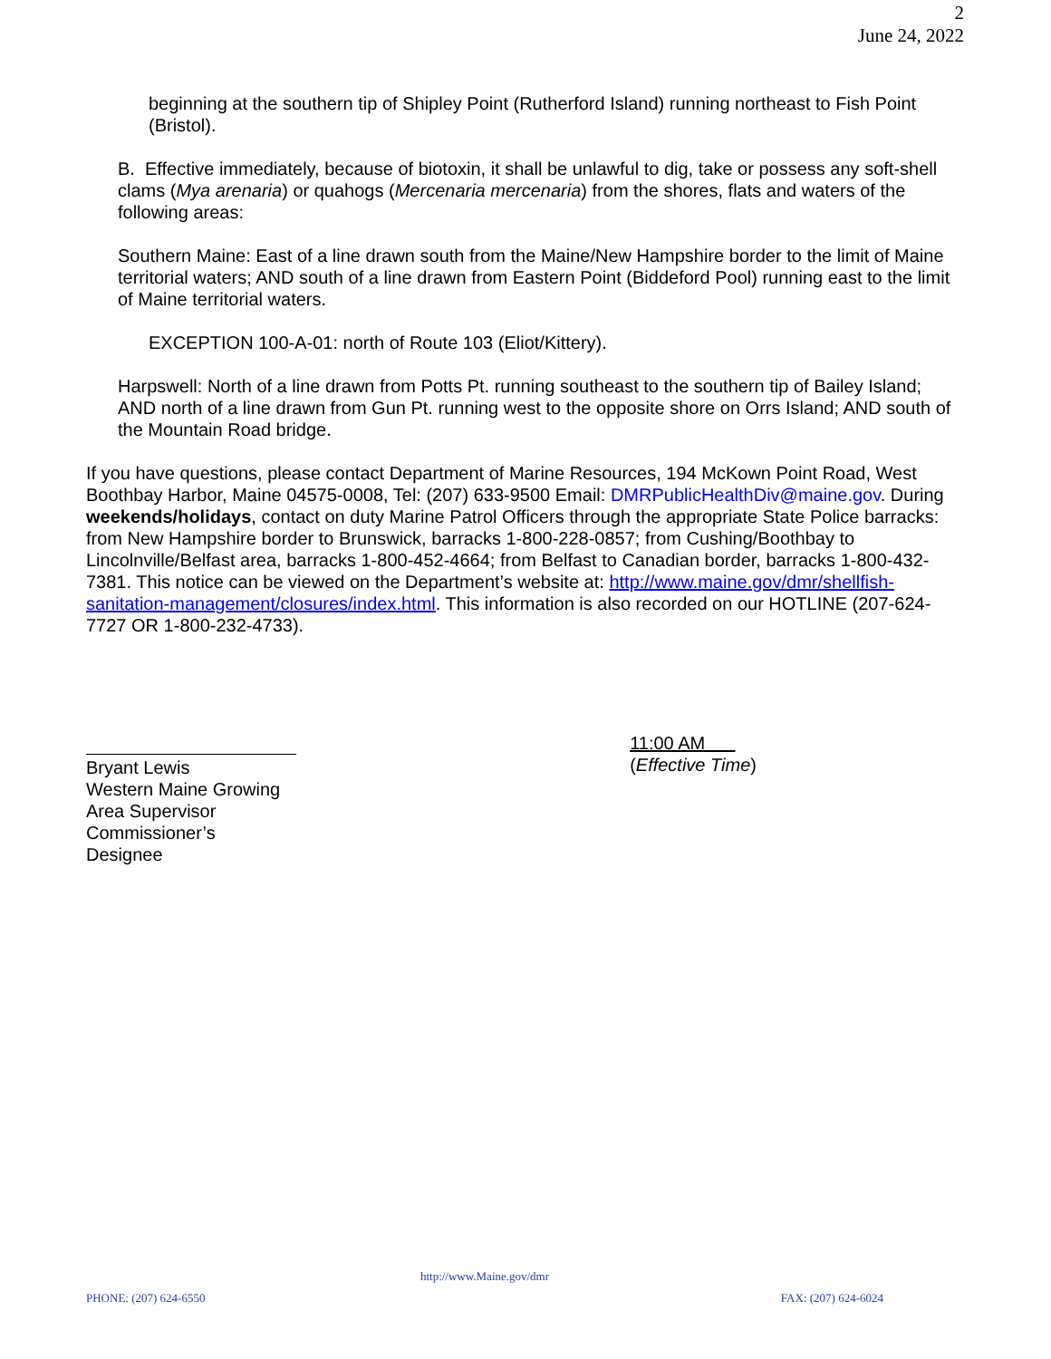2
June 24, 2022
beginning at the southern tip of Shipley Point (Rutherford Island) running northeast to Fish Point (Bristol).
B. Effective immediately, because of biotoxin, it shall be unlawful to dig, take or possess any soft-shell clams (Mya arenaria) or quahogs (Mercenaria mercenaria) from the shores, flats and waters of the following areas:
Southern Maine: East of a line drawn south from the Maine/New Hampshire border to the limit of Maine territorial waters; AND south of a line drawn from Eastern Point (Biddeford Pool) running east to the limit of Maine territorial waters.
EXCEPTION 100-A-01: north of Route 103 (Eliot/Kittery).
Harpswell: North of a line drawn from Potts Pt. running southeast to the southern tip of Bailey Island; AND north of a line drawn from Gun Pt. running west to the opposite shore on Orrs Island; AND south of the Mountain Road bridge.
If you have questions, please contact Department of Marine Resources, 194 McKown Point Road, West Boothbay Harbor, Maine 04575-0008, Tel: (207) 633-9500 Email: DMRPublicHealthDiv@maine.gov. During weekends/holidays, contact on duty Marine Patrol Officers through the appropriate State Police barracks: from New Hampshire border to Brunswick, barracks 1-800-228-0857; from Cushing/Boothbay to Lincolnville/Belfast area, barracks 1-800-452-4664; from Belfast to Canadian border, barracks 1-800-432-7381. This notice can be viewed on the Department’s website at: http://www.maine.gov/dmr/shellfish-sanitation-management/closures/index.html. This information is also recorded on our HOTLINE (207-624-7727 OR 1-800-232-4733).
Bryant Lewis
Western Maine Growing Area Supervisor
Commissioner’s Designee
11:00 AM
(Effective Time)
http://www.Maine.gov/dmr
PHONE: (207) 624-6550 FAX: (207) 624-6024